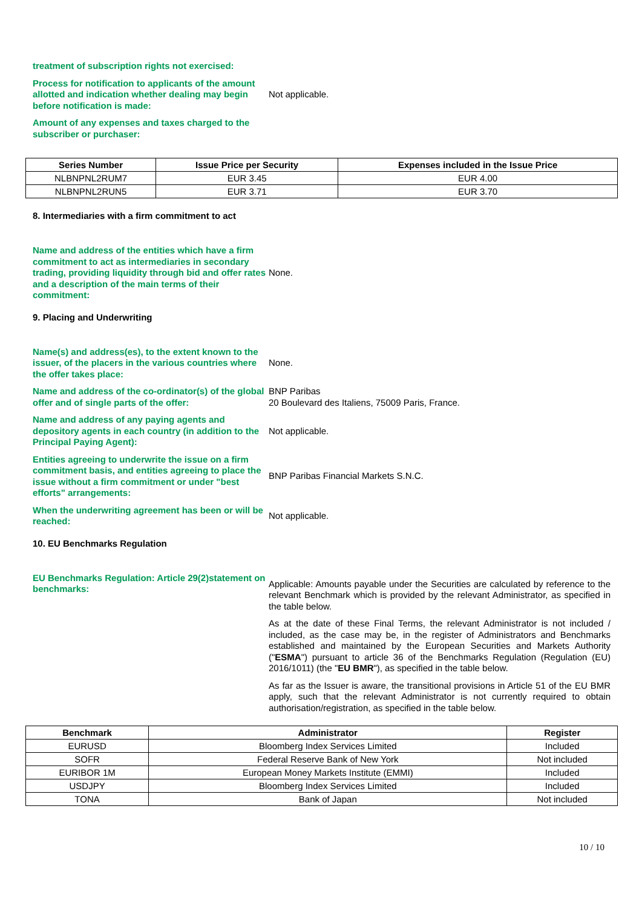treatment of subscription rights not exercised:
Process for notification to applicants of the amount allotted and indication whether dealing may begin before notification is made:
Not applicable.
Amount of any expenses and taxes charged to the subscriber or purchaser:
| Series Number | Issue Price per Security | Expenses included in the Issue Price |
| --- | --- | --- |
| NLBNPNL2RUM7 | EUR 3.45 | EUR 4.00 |
| NLBNPNL2RUN5 | EUR 3.71 | EUR 3.70 |
8. Intermediaries with a firm commitment to act
Name and address of the entities which have a firm commitment to act as intermediaries in secondary trading, providing liquidity through bid and offer rates and a description of the main terms of their commitment:
None.
9. Placing and Underwriting
Name(s) and address(es), to the extent known to the issuer, of the placers in the various countries where the offer takes place:
None.
Name and address of the co-ordinator(s) of the global offer and of single parts of the offer:
BNP Paribas
20 Boulevard des Italiens, 75009 Paris, France.
Name and address of any paying agents and depository agents in each country (in addition to the Principal Paying Agent):
Not applicable.
Entities agreeing to underwrite the issue on a firm commitment basis, and entities agreeing to place the issue without a firm commitment or under "best efforts" arrangements:
BNP Paribas Financial Markets S.N.C.
When the underwriting agreement has been or will be reached:
Not applicable.
10. EU Benchmarks Regulation
EU Benchmarks Regulation: Article 29(2)statement on benchmarks:
Applicable: Amounts payable under the Securities are calculated by reference to the relevant Benchmark which is provided by the relevant Administrator, as specified in the table below.
As at the date of these Final Terms, the relevant Administrator is not included / included, as the case may be, in the register of Administrators and Benchmarks established and maintained by the European Securities and Markets Authority ("ESMA") pursuant to article 36 of the Benchmarks Regulation (Regulation (EU) 2016/1011) (the "EU BMR"), as specified in the table below.
As far as the Issuer is aware, the transitional provisions in Article 51 of the EU BMR apply, such that the relevant Administrator is not currently required to obtain authorisation/registration, as specified in the table below.
| Benchmark | Administrator | Register |
| --- | --- | --- |
| EURUSD | Bloomberg Index Services Limited | Included |
| SOFR | Federal Reserve Bank of New York | Not included |
| EURIBOR 1M | European Money Markets Institute (EMMI) | Included |
| USDJPY | Bloomberg Index Services Limited | Included |
| TONA | Bank of Japan | Not included |
10 / 10